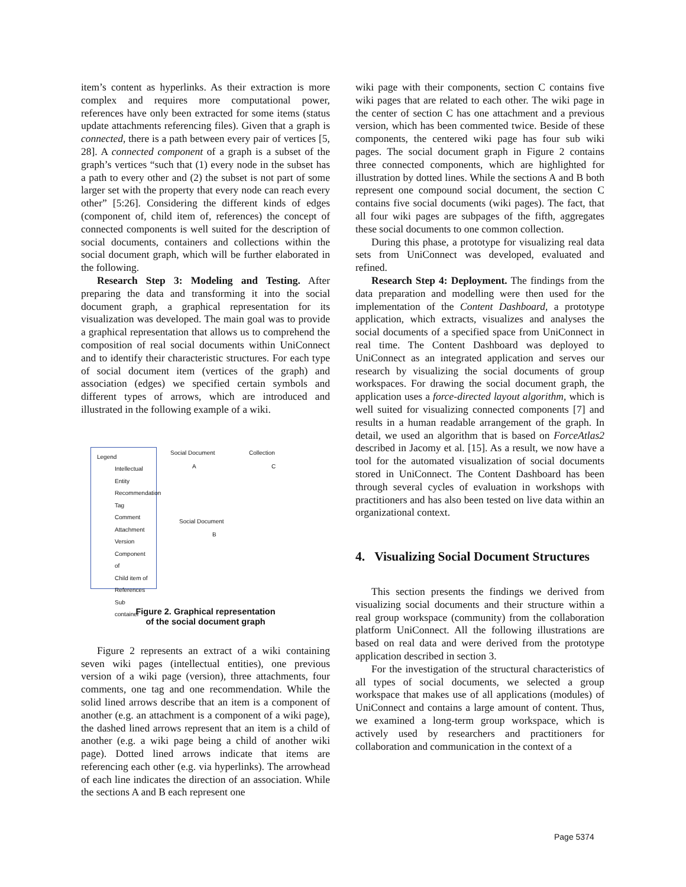item’s content as hyperlinks. As their extraction is more complex and requires more computational power, references have only been extracted for some items (status update attachments referencing files). Given that a graph is connected, there is a path between every pair of vertices [5, 28]. A connected component of a graph is a subset of the graph’s vertices “such that (1) every node in the subset has a path to every other and (2) the subset is not part of some larger set with the property that every node can reach every other” [5:26]. Considering the different kinds of edges (component of, child item of, references) the concept of connected components is well suited for the description of social documents, containers and collections within the social document graph, which will be further elaborated in the following.
Research Step 3: Modeling and Testing. After preparing the data and transforming it into the social document graph, a graphical representation for its visualization was developed. The main goal was to provide a graphical representation that allows us to comprehend the composition of real social documents within UniConnect and to identify their characteristic structures. For each type of social document item (vertices of the graph) and association (edges) we specified certain symbols and different types of arrows, which are introduced and illustrated in the following example of a wiki.
Legend
Intellectual Entity
Recommendation
Tag
Comment
Attachment
Version
Component of
Child item of
References
Sub container
Social Document Collection
Social Document
A C
B
Figure 2. Graphical representation
of the social document graph
Figure 2 represents an extract of a wiki containing seven wiki pages (intellectual entities), one previous version of a wiki page (version), three attachments, four comments, one tag and one recommendation. While the solid lined arrows describe that an item is a component of another (e.g. an attachment is a component of a wiki page), the dashed lined arrows represent that an item is a child of another (e.g. a wiki page being a child of another wiki page). Dotted lined arrows indicate that items are referencing each other (e.g. via hyperlinks). The arrowhead of each line indicates the direction of an association. While the sections A and B each represent one
wiki page with their components, section C contains five wiki pages that are related to each other. The wiki page in the center of section C has one attachment and a previous version, which has been commented twice. Beside of these components, the centered wiki page has four sub wiki pages. The social document graph in Figure 2 contains three connected components, which are highlighted for illustration by dotted lines. While the sections A and B both represent one compound social document, the section C contains five social documents (wiki pages). The fact, that all four wiki pages are subpages of the fifth, aggregates these social documents to one common collection.
During this phase, a prototype for visualizing real data sets from UniConnect was developed, evaluated and refined.
Research Step 4: Deployment. The findings from the data preparation and modelling were then used for the implementation of the Content Dashboard, a prototype application, which extracts, visualizes and analyses the social documents of a specified space from UniConnect in real time. The Content Dashboard was deployed to UniConnect as an integrated application and serves our research by visualizing the social documents of group workspaces. For drawing the social document graph, the application uses a force-directed layout algorithm, which is well suited for visualizing connected components [7] and results in a human readable arrangement of the graph. In detail, we used an algorithm that is based on ForceAtlas2 described in Jacomy et al. [15]. As a result, we now have a tool for the automated visualization of social documents stored in UniConnect. The Content Dashboard has been through several cycles of evaluation in workshops with practitioners and has also been tested on live data within an organizational context.
4. Visualizing Social Document Structures
This section presents the findings we derived from visualizing social documents and their structure within a real group workspace (community) from the collaboration platform UniConnect. All the following illustrations are based on real data and were derived from the prototype application described in section 3.
For the investigation of the structural characteristics of all types of social documents, we selected a group workspace that makes use of all applications (modules) of UniConnect and contains a large amount of content. Thus, we examined a long-term group workspace, which is actively used by researchers and practitioners for collaboration and communication in the context of a
Page 5374